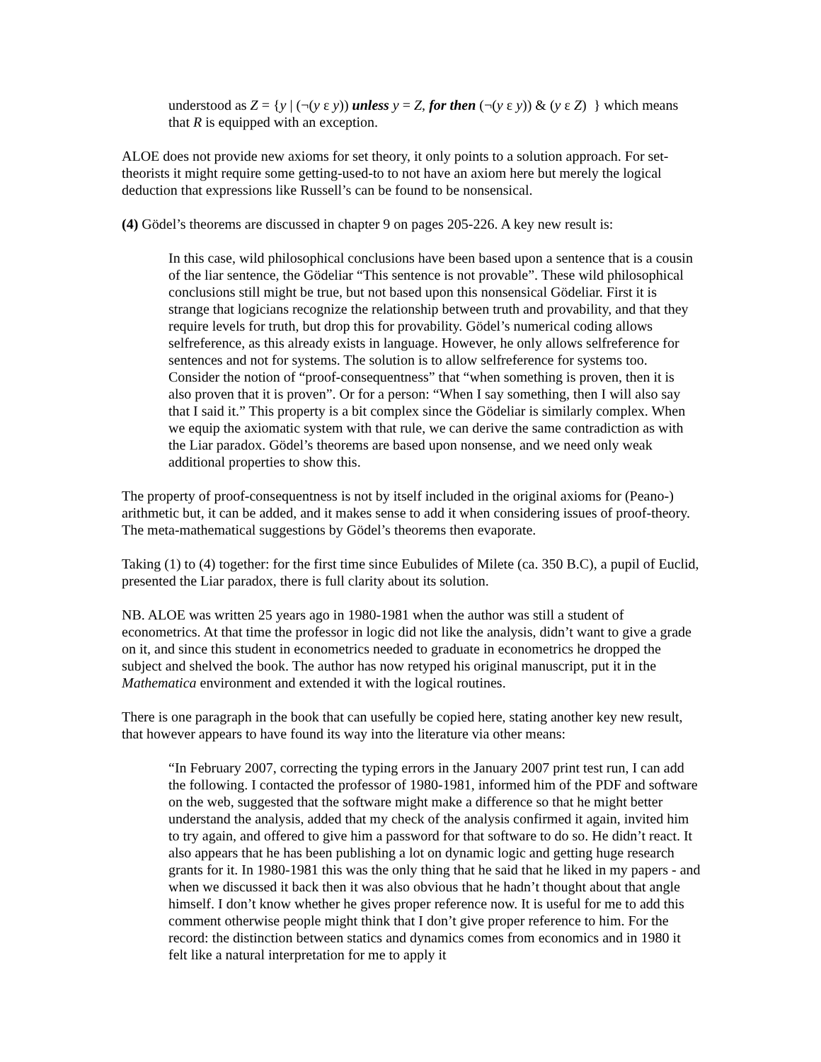understood as Z = {y | (¬(y ε y)) unless y = Z, for then (¬(y ε y)) & (y ε Z) } which means that R is equipped with an exception.
ALOE does not provide new axioms for set theory, it only points to a solution approach. For set-theorists it might require some getting-used-to to not have an axiom here but merely the logical deduction that expressions like Russell’s can be found to be nonsensical.
(4) Gödel’s theorems are discussed in chapter 9 on pages 205-226. A key new result is:
In this case, wild philosophical conclusions have been based upon a sentence that is a cousin of the liar sentence, the Gödeliar “This sentence is not provable”. These wild philosophical conclusions still might be true, but not based upon this nonsensical Gödeliar. First it is strange that logicians recognize the relationship between truth and provability, and that they require levels for truth, but drop this for provability. Gödel’s numerical coding allows selfreference, as this already exists in language. However, he only allows selfreference for sentences and not for systems. The solution is to allow selfreference for systems too. Consider the notion of “proof-consequentness” that “when something is proven, then it is also proven that it is proven”. Or for a person: “When I say something, then I will also say that I said it.” This property is a bit complex since the Gödeliar is similarly complex. When we equip the axiomatic system with that rule, we can derive the same contradiction as with the Liar paradox. Gödel’s theorems are based upon nonsense, and we need only weak additional properties to show this.
The property of proof-consequentness is not by itself included in the original axioms for (Peano-) arithmetic but, it can be added, and it makes sense to add it when considering issues of proof-theory. The meta-mathematical suggestions by Gödel’s theorems then evaporate.
Taking (1) to (4) together: for the first time since Eubulides of Milete (ca. 350 B.C), a pupil of Euclid, presented the Liar paradox, there is full clarity about its solution.
NB. ALOE was written 25 years ago in 1980-1981 when the author was still a student of econometrics. At that time the professor in logic did not like the analysis, didn’t want to give a grade on it, and since this student in econometrics needed to graduate in econometrics he dropped the subject and shelved the book. The author has now retyped his original manuscript, put it in the Mathematica environment and extended it with the logical routines.
There is one paragraph in the book that can usefully be copied here, stating another key new result, that however appears to have found its way into the literature via other means:
“In February 2007, correcting the typing errors in the January 2007 print test run, I can add the following. I contacted the professor of 1980-1981, informed him of the PDF and software on the web, suggested that the software might make a difference so that he might better understand the analysis, added that my check of the analysis confirmed it again, invited him to try again, and offered to give him a password for that software to do so. He didn’t react. It also appears that he has been publishing a lot on dynamic logic and getting huge research grants for it. In 1980-1981 this was the only thing that he said that he liked in my papers - and when we discussed it back then it was also obvious that he hadn’t thought about that angle himself. I don’t know whether he gives proper reference now. It is useful for me to add this comment otherwise people might think that I don’t give proper reference to him. For the record: the distinction between statics and dynamics comes from economics and in 1980 it felt like a natural interpretation for me to apply it